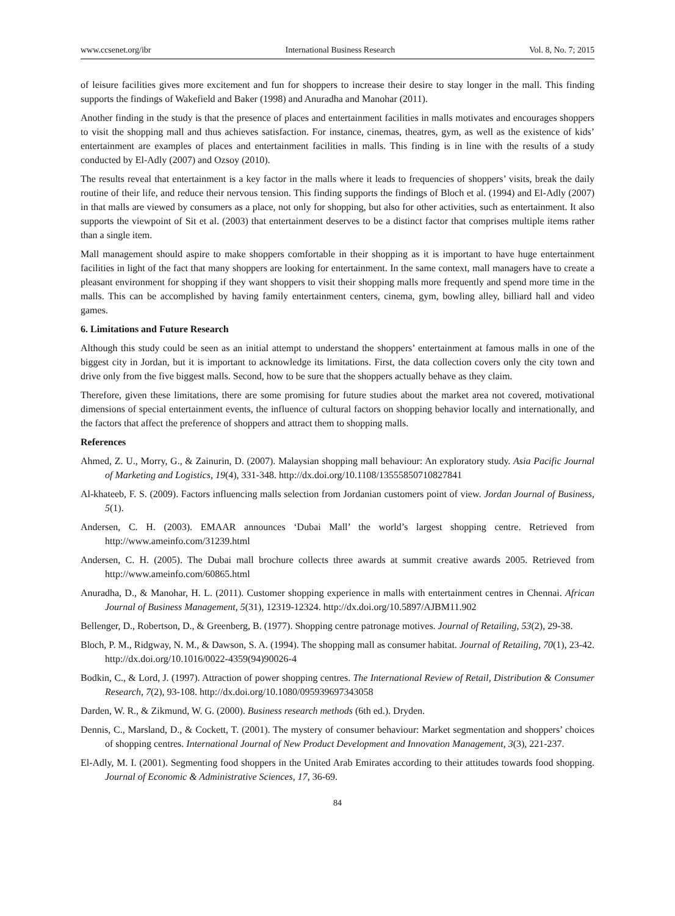www.ccsenet.org/ibr International Business Research Vol. 8, No. 7; 2015
of leisure facilities gives more excitement and fun for shoppers to increase their desire to stay longer in the mall. This finding supports the findings of Wakefield and Baker (1998) and Anuradha and Manohar (2011).
Another finding in the study is that the presence of places and entertainment facilities in malls motivates and encourages shoppers to visit the shopping mall and thus achieves satisfaction. For instance, cinemas, theatres, gym, as well as the existence of kids’ entertainment are examples of places and entertainment facilities in malls. This finding is in line with the results of a study conducted by El-Adly (2007) and Ozsoy (2010).
The results reveal that entertainment is a key factor in the malls where it leads to frequencies of shoppers’ visits, break the daily routine of their life, and reduce their nervous tension. This finding supports the findings of Bloch et al. (1994) and El-Adly (2007) in that malls are viewed by consumers as a place, not only for shopping, but also for other activities, such as entertainment. It also supports the viewpoint of Sit et al. (2003) that entertainment deserves to be a distinct factor that comprises multiple items rather than a single item.
Mall management should aspire to make shoppers comfortable in their shopping as it is important to have huge entertainment facilities in light of the fact that many shoppers are looking for entertainment. In the same context, mall managers have to create a pleasant environment for shopping if they want shoppers to visit their shopping malls more frequently and spend more time in the malls. This can be accomplished by having family entertainment centers, cinema, gym, bowling alley, billiard hall and video games.
6. Limitations and Future Research
Although this study could be seen as an initial attempt to understand the shoppers’ entertainment at famous malls in one of the biggest city in Jordan, but it is important to acknowledge its limitations. First, the data collection covers only the city town and drive only from the five biggest malls. Second, how to be sure that the shoppers actually behave as they claim.
Therefore, given these limitations, there are some promising for future studies about the market area not covered, motivational dimensions of special entertainment events, the influence of cultural factors on shopping behavior locally and internationally, and the factors that affect the preference of shoppers and attract them to shopping malls.
References
Ahmed, Z. U., Morry, G., & Zainurin, D. (2007). Malaysian shopping mall behaviour: An exploratory study. Asia Pacific Journal of Marketing and Logistics, 19(4), 331-348. http://dx.doi.org/10.1108/13555850710827841
Al-khateeb, F. S. (2009). Factors influencing malls selection from Jordanian customers point of view. Jordan Journal of Business, 5(1).
Andersen, C. H. (2003). EMAAR announces ‘Dubai Mall’ the world’s largest shopping centre. Retrieved from http://www.ameinfo.com/31239.html
Andersen, C. H. (2005). The Dubai mall brochure collects three awards at summit creative awards 2005. Retrieved from http://www.ameinfo.com/60865.html
Anuradha, D., & Manohar, H. L. (2011). Customer shopping experience in malls with entertainment centres in Chennai. African Journal of Business Management, 5(31), 12319-12324. http://dx.doi.org/10.5897/AJBM11.902
Bellenger, D., Robertson, D., & Greenberg, B. (1977). Shopping centre patronage motives. Journal of Retailing, 53(2), 29-38.
Bloch, P. M., Ridgway, N. M., & Dawson, S. A. (1994). The shopping mall as consumer habitat. Journal of Retailing, 70(1), 23-42. http://dx.doi.org/10.1016/0022-4359(94)90026-4
Bodkin, C., & Lord, J. (1997). Attraction of power shopping centres. The International Review of Retail, Distribution & Consumer Research, 7(2), 93-108. http://dx.doi.org/10.1080/095939697343058
Darden, W. R., & Zikmund, W. G. (2000). Business research methods (6th ed.). Dryden.
Dennis, C., Marsland, D., & Cockett, T. (2001). The mystery of consumer behaviour: Market segmentation and shoppers’ choices of shopping centres. International Journal of New Product Development and Innovation Management, 3(3), 221-237.
El-Adly, M. I. (2001). Segmenting food shoppers in the United Arab Emirates according to their attitudes towards food shopping. Journal of Economic & Administrative Sciences, 17, 36-69.
84